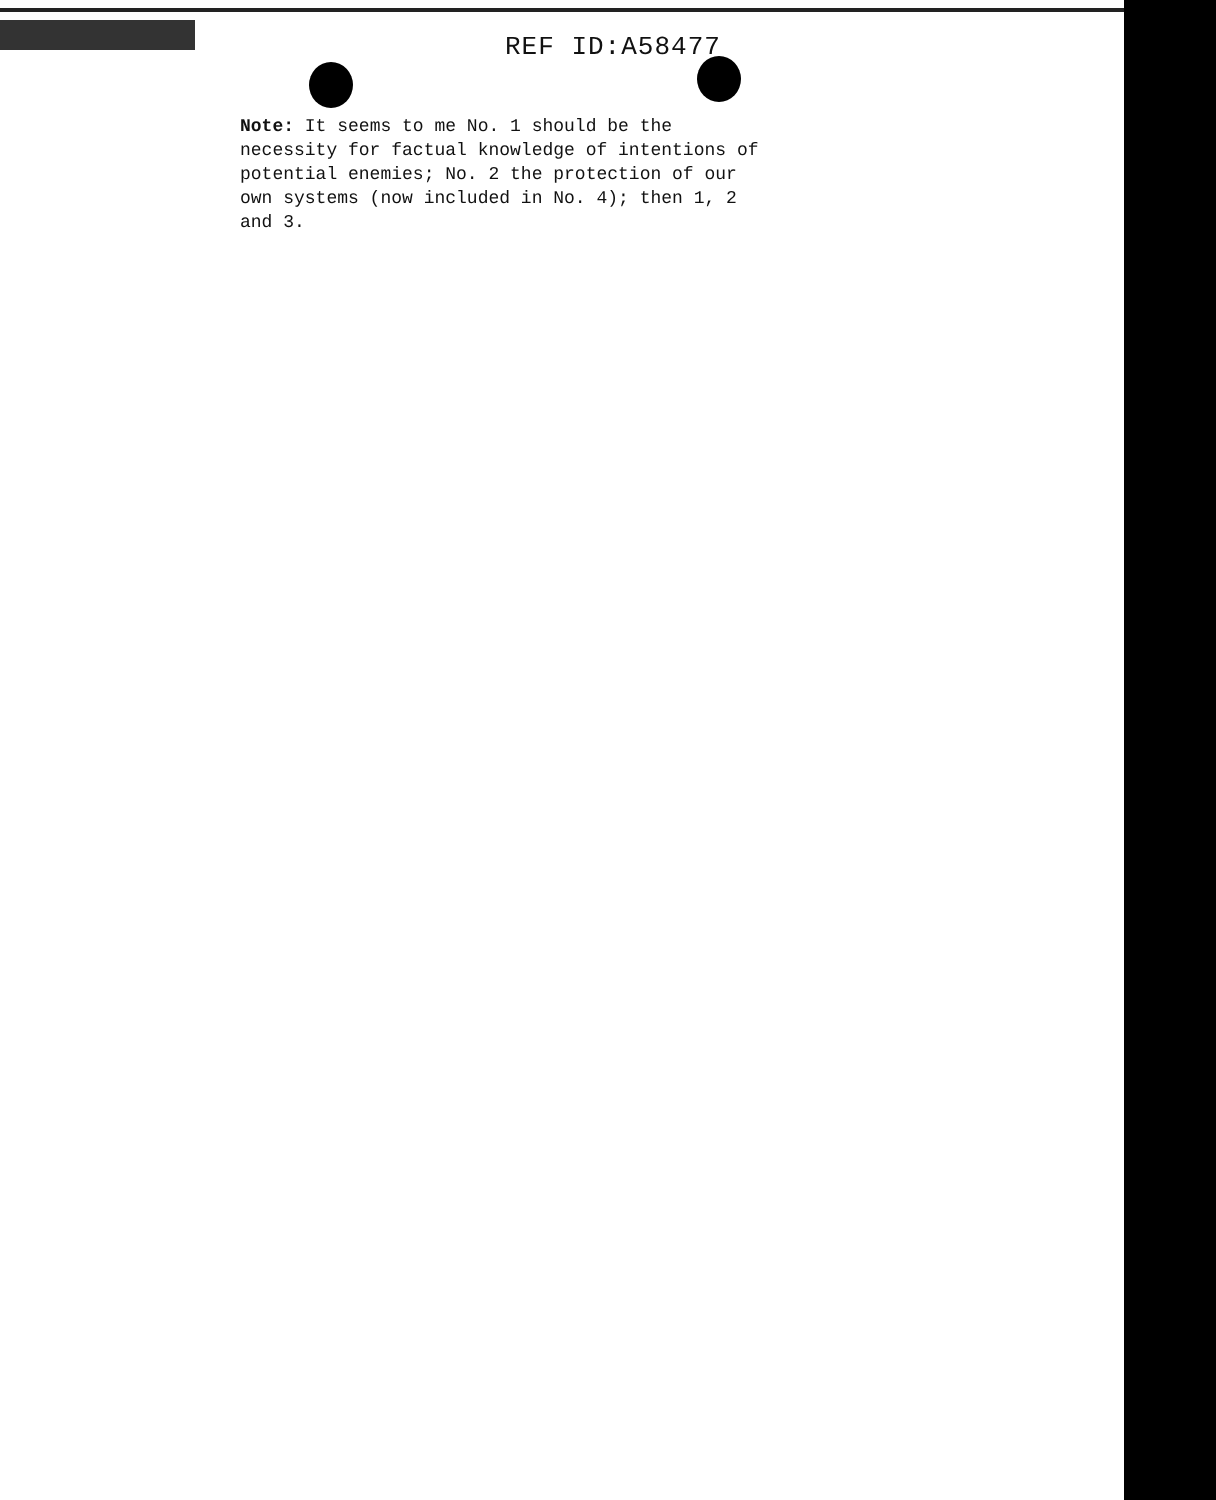REF ID:A58477
Note: It seems to me No. 1 should be the necessity for factual knowledge of intentions of potential enemies; No. 2 the protection of our own systems (now included in No. 4); then 1, 2 and 3.